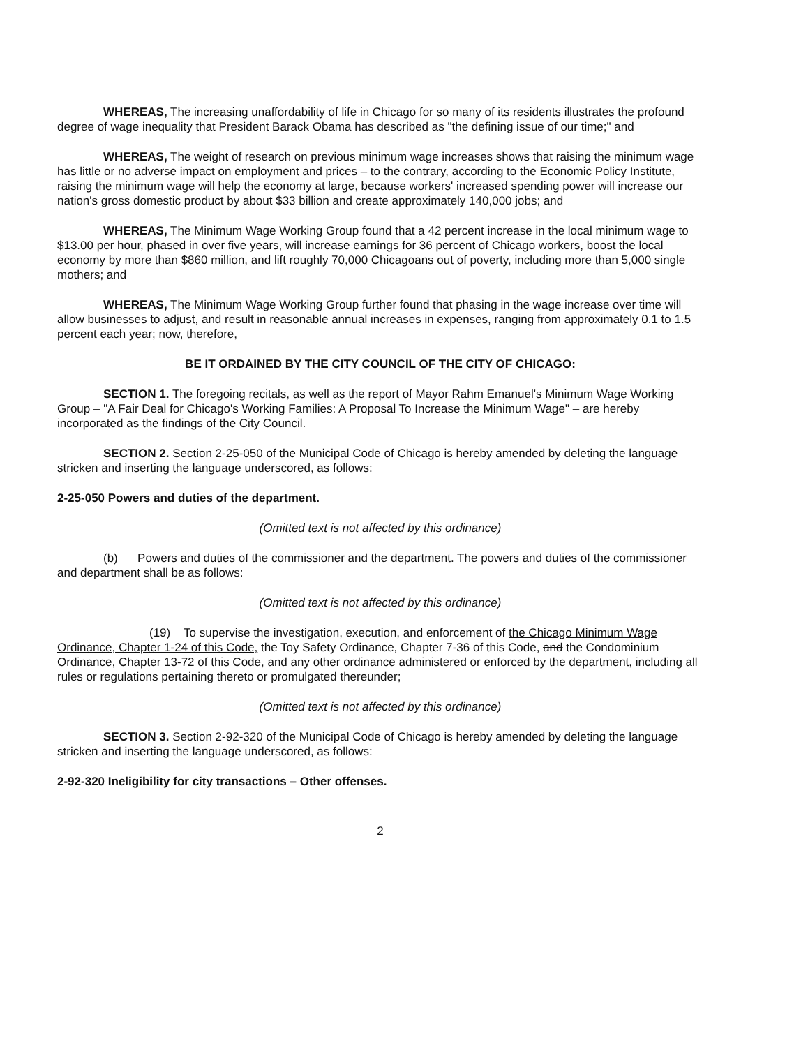WHEREAS, The increasing unaffordability of life in Chicago for so many of its residents illustrates the profound degree of wage inequality that President Barack Obama has described as "the defining issue of our time;" and
WHEREAS, The weight of research on previous minimum wage increases shows that raising the minimum wage has little or no adverse impact on employment and prices – to the contrary, according to the Economic Policy Institute, raising the minimum wage will help the economy at large, because workers' increased spending power will increase our nation's gross domestic product by about $33 billion and create approximately 140,000 jobs; and
WHEREAS, The Minimum Wage Working Group found that a 42 percent increase in the local minimum wage to $13.00 per hour, phased in over five years, will increase earnings for 36 percent of Chicago workers, boost the local economy by more than $860 million, and lift roughly 70,000 Chicagoans out of poverty, including more than 5,000 single mothers; and
WHEREAS, The Minimum Wage Working Group further found that phasing in the wage increase over time will allow businesses to adjust, and result in reasonable annual increases in expenses, ranging from approximately 0.1 to 1.5 percent each year; now, therefore,
BE IT ORDAINED BY THE CITY COUNCIL OF THE CITY OF CHICAGO:
SECTION 1. The foregoing recitals, as well as the report of Mayor Rahm Emanuel's Minimum Wage Working Group – "A Fair Deal for Chicago's Working Families: A Proposal To Increase the Minimum Wage" – are hereby incorporated as the findings of the City Council.
SECTION 2. Section 2-25-050 of the Municipal Code of Chicago is hereby amended by deleting the language stricken and inserting the language underscored, as follows:
2-25-050 Powers and duties of the department.
(Omitted text is not affected by this ordinance)
(b) Powers and duties of the commissioner and the department. The powers and duties of the commissioner and department shall be as follows:
(Omitted text is not affected by this ordinance)
(19) To supervise the investigation, execution, and enforcement of the Chicago Minimum Wage Ordinance, Chapter 1-24 of this Code, the Toy Safety Ordinance, Chapter 7-36 of this Code, and the Condominium Ordinance, Chapter 13-72 of this Code, and any other ordinance administered or enforced by the department, including all rules or regulations pertaining thereto or promulgated thereunder;
(Omitted text is not affected by this ordinance)
SECTION 3. Section 2-92-320 of the Municipal Code of Chicago is hereby amended by deleting the language stricken and inserting the language underscored, as follows:
2-92-320 Ineligibility for city transactions – Other offenses.
2